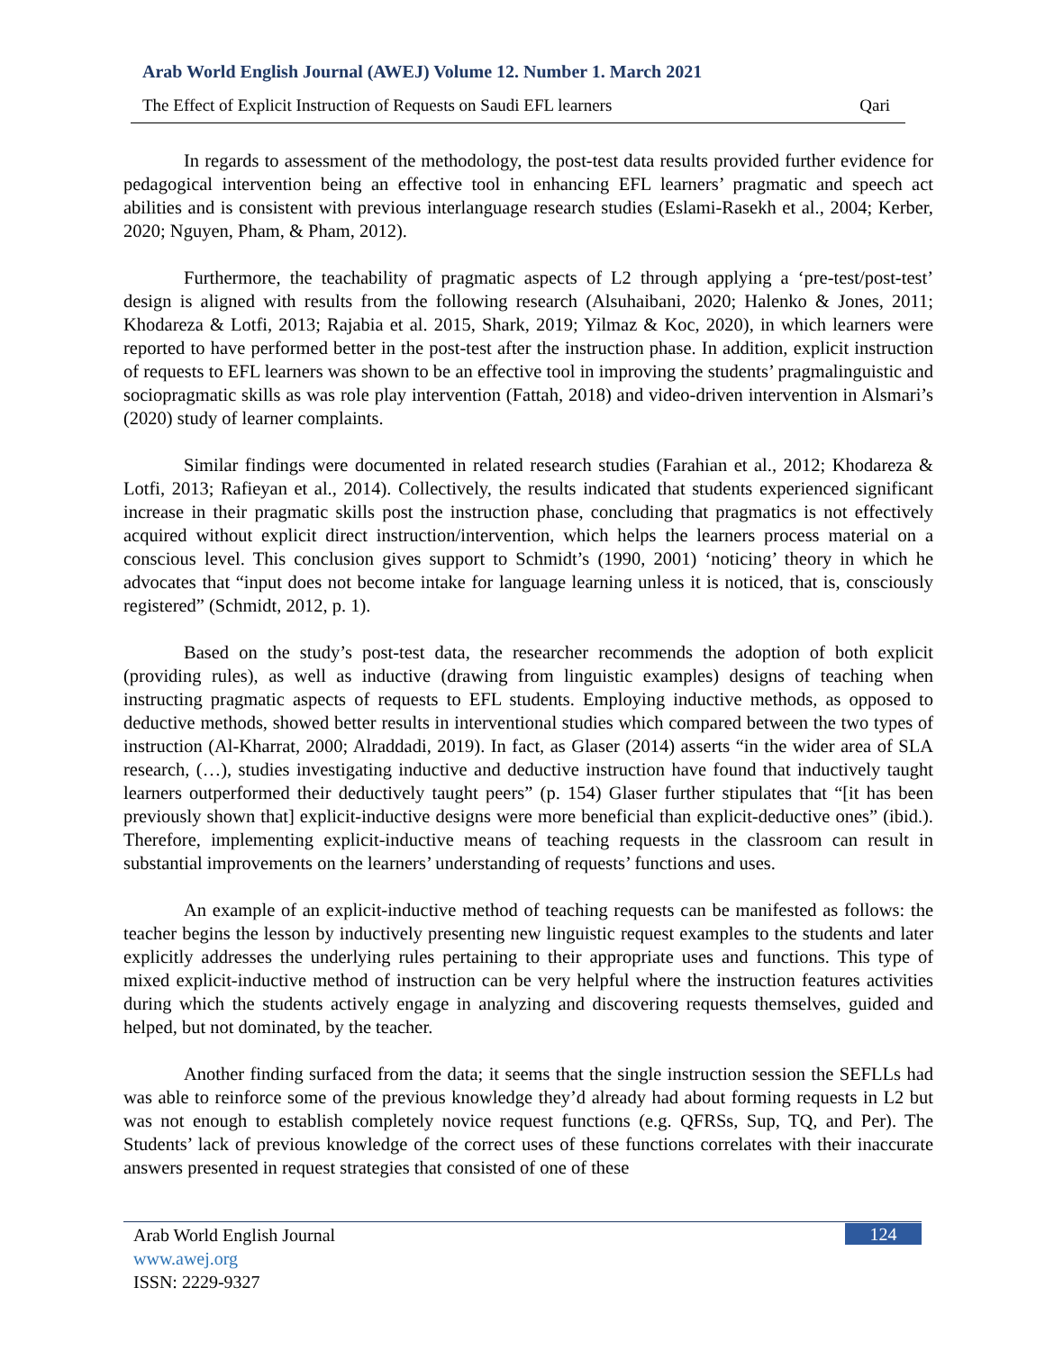Arab World English Journal (AWEJ) Volume 12. Number 1. March 2021
The Effect of Explicit Instruction of Requests on Saudi EFL learners Qari
In regards to assessment of the methodology, the post-test data results provided further evidence for pedagogical intervention being an effective tool in enhancing EFL learners’ pragmatic and speech act abilities and is consistent with previous interlanguage research studies (Eslami-Rasekh et al., 2004; Kerber, 2020; Nguyen, Pham, & Pham, 2012).
Furthermore, the teachability of pragmatic aspects of L2 through applying a ‘pre-test/post-test’ design is aligned with results from the following research (Alsuhaibani, 2020; Halenko & Jones, 2011; Khodareza & Lotfi, 2013; Rajabia et al. 2015, Shark, 2019; Yilmaz & Koc, 2020), in which learners were reported to have performed better in the post-test after the instruction phase. In addition, explicit instruction of requests to EFL learners was shown to be an effective tool in improving the students’ pragmalinguistic and sociopragmatic skills as was role play intervention (Fattah, 2018) and video-driven intervention in Alsmari’s (2020) study of learner complaints.
Similar findings were documented in related research studies (Farahian et al., 2012; Khodareza & Lotfi, 2013; Rafieyan et al., 2014). Collectively, the results indicated that students experienced significant increase in their pragmatic skills post the instruction phase, concluding that pragmatics is not effectively acquired without explicit direct instruction/intervention, which helps the learners process material on a conscious level. This conclusion gives support to Schmidt’s (1990, 2001) ‘noticing’ theory in which he advocates that “input does not become intake for language learning unless it is noticed, that is, consciously registered” (Schmidt, 2012, p. 1).
Based on the study’s post-test data, the researcher recommends the adoption of both explicit (providing rules), as well as inductive (drawing from linguistic examples) designs of teaching when instructing pragmatic aspects of requests to EFL students. Employing inductive methods, as opposed to deductive methods, showed better results in interventional studies which compared between the two types of instruction (Al-Kharrat, 2000; Alraddadi, 2019). In fact, as Glaser (2014) asserts “in the wider area of SLA research, (…), studies investigating inductive and deductive instruction have found that inductively taught learners outperformed their deductively taught peers” (p. 154) Glaser further stipulates that “[it has been previously shown that] explicit-inductive designs were more beneficial than explicit-deductive ones” (ibid.). Therefore, implementing explicit-inductive means of teaching requests in the classroom can result in substantial improvements on the learners’ understanding of requests’ functions and uses.
An example of an explicit-inductive method of teaching requests can be manifested as follows: the teacher begins the lesson by inductively presenting new linguistic request examples to the students and later explicitly addresses the underlying rules pertaining to their appropriate uses and functions. This type of mixed explicit-inductive method of instruction can be very helpful where the instruction features activities during which the students actively engage in analyzing and discovering requests themselves, guided and helped, but not dominated, by the teacher.
Another finding surfaced from the data; it seems that the single instruction session the SEFLLs had was able to reinforce some of the previous knowledge they’d already had about forming requests in L2 but was not enough to establish completely novice request functions (e.g. QFRSs, Sup, TQ, and Per). The Students’ lack of previous knowledge of the correct uses of these functions correlates with their inaccurate answers presented in request strategies that consisted of one of these
Arab World English Journal
www.awej.org
ISSN: 2229-9327
124